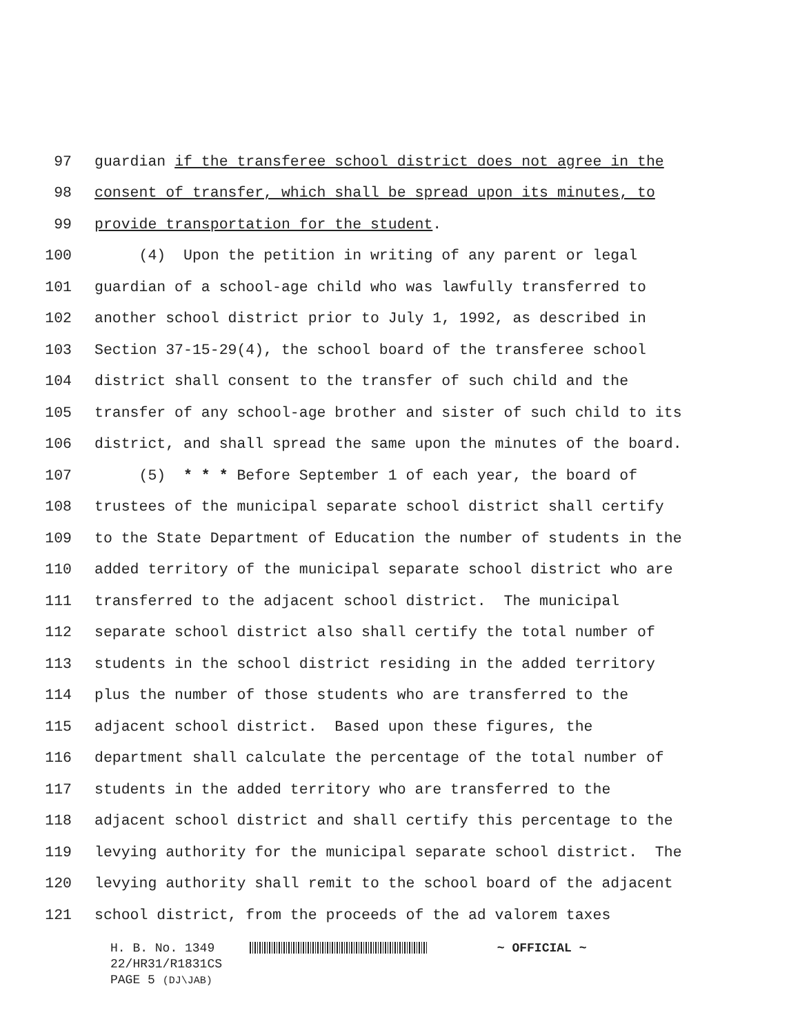97 guardian if the transferee school district does not agree in the
98 consent of transfer, which shall be spread upon its minutes, to
99 provide transportation for the student.
100 (4) Upon the petition in writing of any parent or legal
101 guardian of a school-age child who was lawfully transferred to
102 another school district prior to July 1, 1992, as described in
103 Section 37-15-29(4), the school board of the transferee school
104 district shall consent to the transfer of such child and the
105 transfer of any school-age brother and sister of such child to its
106 district, and shall spread the same upon the minutes of the board.
107 (5) * * * Before September 1 of each year, the board of
108 trustees of the municipal separate school district shall certify
109 to the State Department of Education the number of students in the
110 added territory of the municipal separate school district who are
111 transferred to the adjacent school district. The municipal
112 separate school district also shall certify the total number of
113 students in the school district residing in the added territory
114 plus the number of those students who are transferred to the
115 adjacent school district. Based upon these figures, the
116 department shall calculate the percentage of the total number of
117 students in the added territory who are transferred to the
118 adjacent school district and shall certify this percentage to the
119 levying authority for the municipal separate school district. The
120 levying authority shall remit to the school board of the adjacent
121 school district, from the proceeds of the ad valorem taxes
H. B. No. 1349 ~ OFFICIAL ~
22/HR31/R1831CS
PAGE 5 (DJ\JAB)